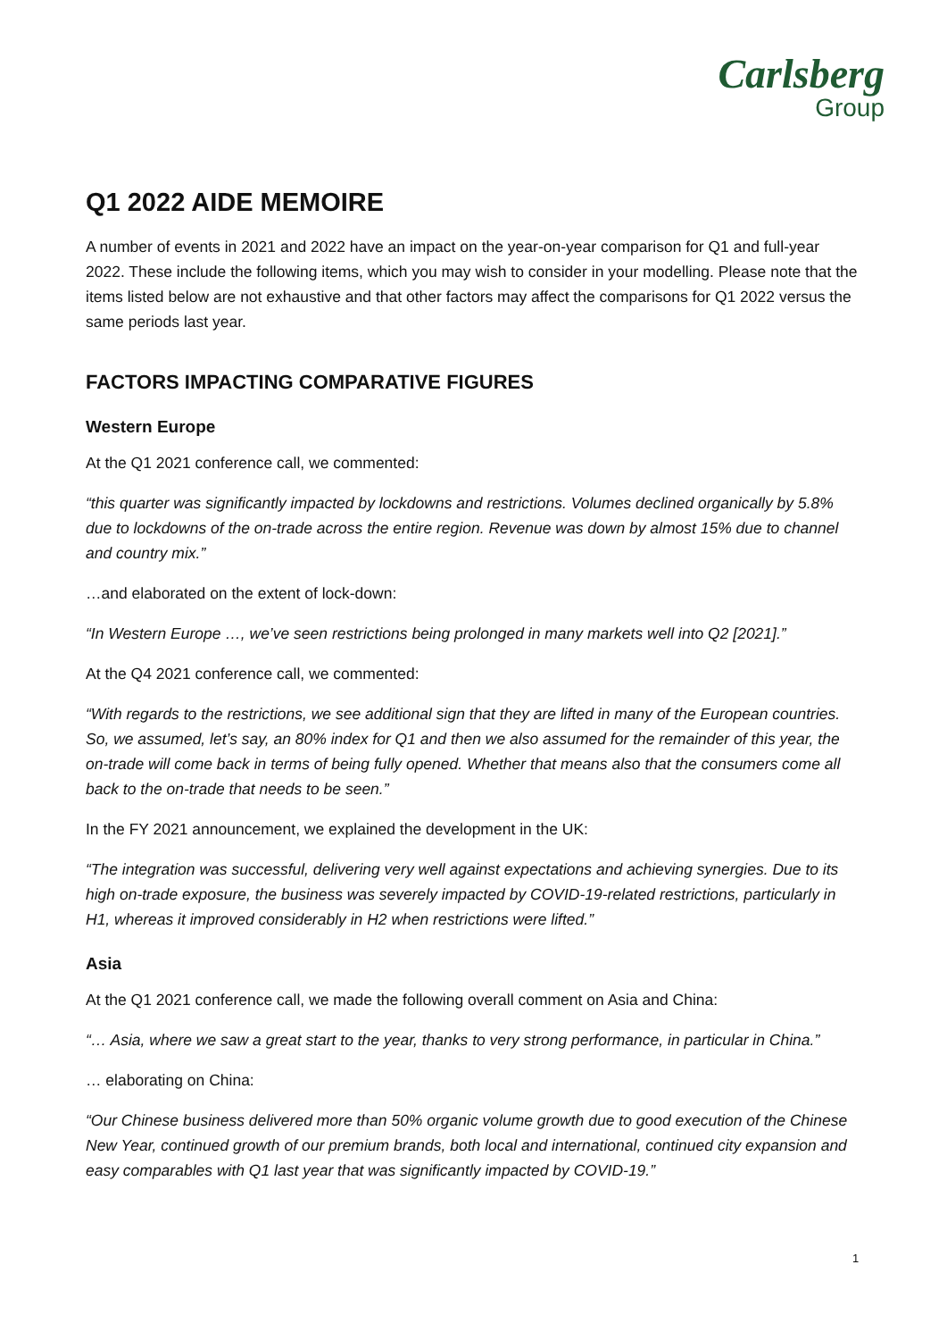Carlsberg
Group
Q1 2022 AIDE MEMOIRE
A number of events in 2021 and 2022 have an impact on the year-on-year comparison for Q1 and full-year 2022. These include the following items, which you may wish to consider in your modelling. Please note that the items listed below are not exhaustive and that other factors may affect the comparisons for Q1 2022 versus the same periods last year.
FACTORS IMPACTING COMPARATIVE FIGURES
Western Europe
At the Q1 2021 conference call, we commented:
“this quarter was significantly impacted by lockdowns and restrictions. Volumes declined organically by 5.8% due to lockdowns of the on-trade across the entire region. Revenue was down by almost 15% due to channel and country mix.”
…and elaborated on the extent of lock-down:
“In Western Europe …, we’ve seen restrictions being prolonged in many markets well into Q2 [2021].”
At the Q4 2021 conference call, we commented:
“With regards to the restrictions, we see additional sign that they are lifted in many of the European countries. So, we assumed, let’s say, an 80% index for Q1 and then we also assumed for the remainder of this year, the on-trade will come back in terms of being fully opened. Whether that means also that the consumers come all back to the on-trade that needs to be seen.”
In the FY 2021 announcement, we explained the development in the UK:
“The integration was successful, delivering very well against expectations and achieving synergies. Due to its high on-trade exposure, the business was severely impacted by COVID-19-related restrictions, particularly in H1, whereas it improved considerably in H2 when restrictions were lifted.”
Asia
At the Q1 2021 conference call, we made the following overall comment on Asia and China:
“… Asia, where we saw a great start to the year, thanks to very strong performance, in particular in China.”
… elaborating on China:
“Our Chinese business delivered more than 50% organic volume growth due to good execution of the Chinese New Year, continued growth of our premium brands, both local and international, continued city expansion and easy comparables with Q1 last year that was significantly impacted by COVID-19.”
1